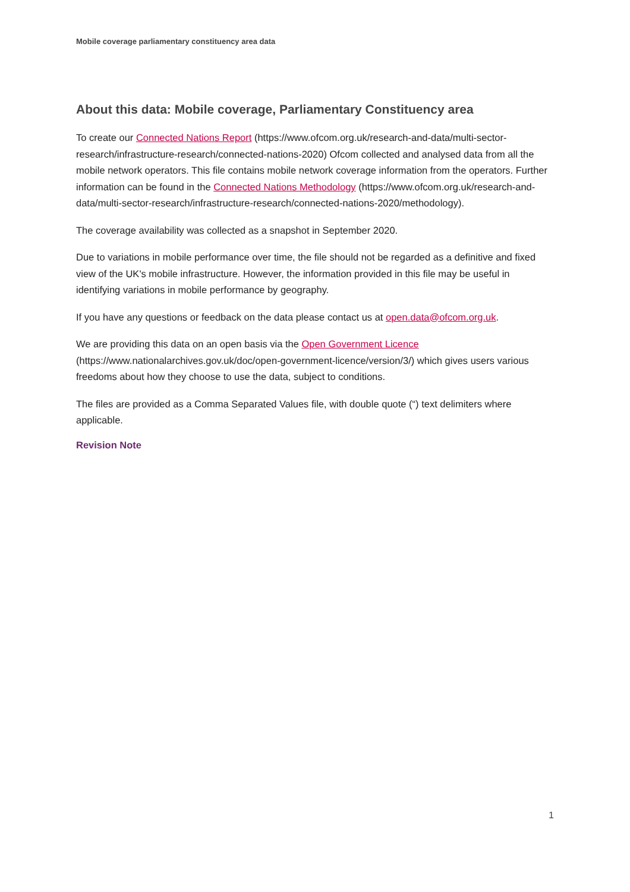Mobile coverage parliamentary constituency area data
About this data: Mobile coverage, Parliamentary Constituency area
To create our Connected Nations Report (https://www.ofcom.org.uk/research-and-data/multi-sector-research/infrastructure-research/connected-nations-2020) Ofcom collected and analysed data from all the mobile network operators. This file contains mobile network coverage information from the operators. Further information can be found in the Connected Nations Methodology (https://www.ofcom.org.uk/research-and-data/multi-sector-research/infrastructure-research/connected-nations-2020/methodology).
The coverage availability was collected as a snapshot in September 2020.
Due to variations in mobile performance over time, the file should not be regarded as a definitive and fixed view of the UK's mobile infrastructure. However, the information provided in this file may be useful in identifying variations in mobile performance by geography.
If you have any questions or feedback on the data please contact us at open.data@ofcom.org.uk.
We are providing this data on an open basis via the Open Government Licence (https://www.nationalarchives.gov.uk/doc/open-government-licence/version/3/) which gives users various freedoms about how they choose to use the data, subject to conditions.
The files are provided as a Comma Separated Values file, with double quote (“) text delimiters where applicable.
Revision Note
1